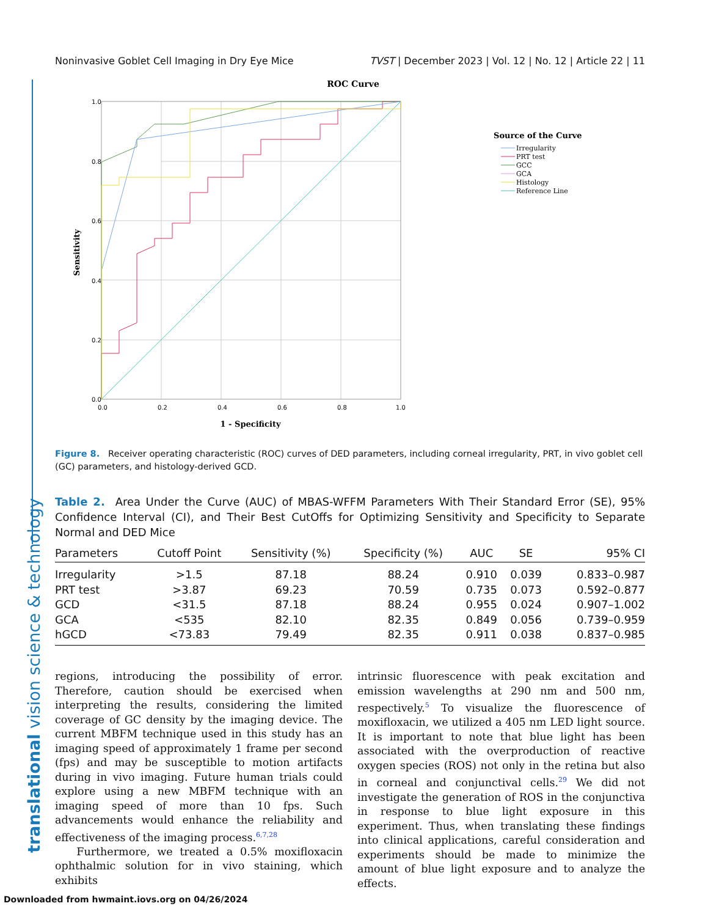translational vision science & technology
Noninvasive Goblet Cell Imaging in Dry Eye Mice TVST | December 2023 | Vol. 12 | No. 12 | Article 22 | 11
ROC Curve
1.0
0.8
0.6
0.4
0.2
0.0
0.0
0.2
0.4
0.6
0.8
1.0
1 - Specificity
Sensitivity
Source of the Curve
Irregularity
PRT test
GCC
GCA
Histology
Reference Line
Figure 8. Receiver operating characteristic (ROC) curves of DED parameters, including corneal irregularity, PRT, in vivo goblet cell (GC) parameters, and histology-derived GCD.
Table 2. Area Under the Curve (AUC) of MBAS-WFFM Parameters With Their Standard Error (SE), 95% Confidence Interval (CI), and Their Best CutOffs for Optimizing Sensitivity and Specificity to Separate Normal and DED Mice
| Parameters | Cutoff Point | Sensitivity (%) | Specificity (%) | AUC | SE | 95% CI |
| --- | --- | --- | --- | --- | --- | --- |
| Irregularity | >1.5 | 87.18 | 88.24 | 0.910 | 0.039 | 0.833–0.987 |
| PRT test | >3.87 | 69.23 | 70.59 | 0.735 | 0.073 | 0.592–0.877 |
| GCD | <31.5 | 87.18 | 88.24 | 0.955 | 0.024 | 0.907–1.002 |
| GCA | <535 | 82.10 | 82.35 | 0.849 | 0.056 | 0.739–0.959 |
| hGCD | <73.83 | 79.49 | 82.35 | 0.911 | 0.038 | 0.837–0.985 |
regions, introducing the possibility of error. Therefore, caution should be exercised when interpreting the results, considering the limited coverage of GC density by the imaging device. The current MBFM technique used in this study has an imaging speed of approximately 1 frame per second (fps) and may be susceptible to motion artifacts during in vivo imaging. Future human trials could explore using a new MBFM technique with an imaging speed of more than 10 fps. Such advancements would enhance the reliability and effectiveness of the imaging process.<sup>6,7,28</sup>
Furthermore, we treated a 0.5% moxifloxacin ophthalmic solution for in vivo staining, which exhibits
intrinsic fluorescence with peak excitation and emission wavelengths at 290 nm and 500 nm, respectively.<sup>5</sup> To visualize the fluorescence of moxifloxacin, we utilized a 405 nm LED light source. It is important to note that blue light has been associated with the overproduction of reactive oxygen species (ROS) not only in the retina but also in corneal and conjunctival cells.<sup>29</sup> We did not investigate the generation of ROS in the conjunctiva in response to blue light exposure in this experiment. Thus, when translating these findings into clinical applications, careful consideration and experiments should be made to minimize the amount of blue light exposure and to analyze the effects.
Downloaded from hwmaint.iovs.org on 04/26/2024